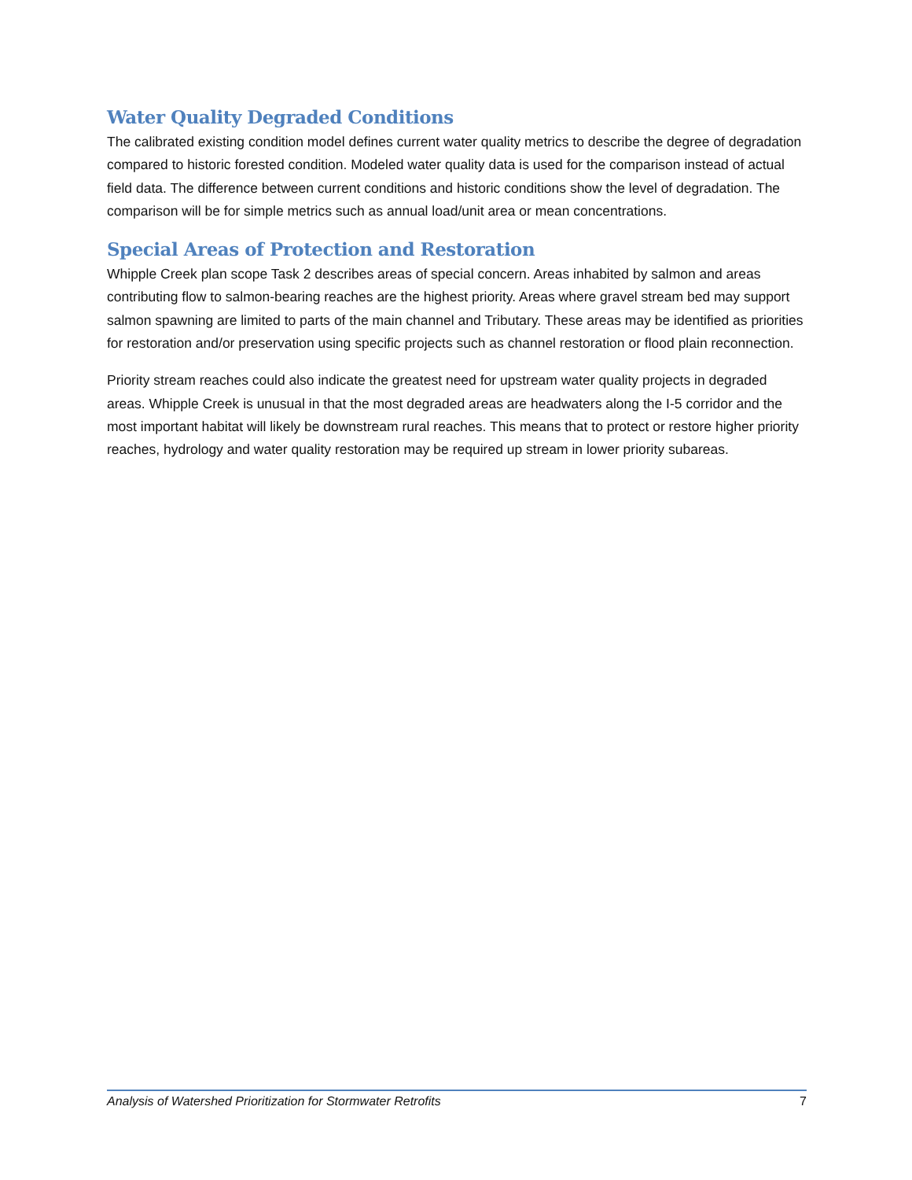Water Quality Degraded Conditions
The calibrated existing condition model defines current water quality metrics to describe the degree of degradation compared to historic forested condition. Modeled water quality data is used for the comparison instead of actual field data. The difference between current conditions and historic conditions show the level of degradation. The comparison will be for simple metrics such as annual load/unit area or mean concentrations.
Special Areas of Protection and Restoration
Whipple Creek plan scope Task 2 describes areas of special concern. Areas inhabited by salmon and areas contributing flow to salmon-bearing reaches are the highest priority. Areas where gravel stream bed may support salmon spawning are limited to parts of the main channel and Tributary. These areas may be identified as priorities for restoration and/or preservation using specific projects such as channel restoration or flood plain reconnection.
Priority stream reaches could also indicate the greatest need for upstream water quality projects in degraded areas. Whipple Creek is unusual in that the most degraded areas are headwaters along the I-5 corridor and the most important habitat will likely be downstream rural reaches. This means that to protect or restore higher priority reaches, hydrology and water quality restoration may be required up stream in lower priority subareas.
Analysis of Watershed Prioritization for Stormwater Retrofits 7